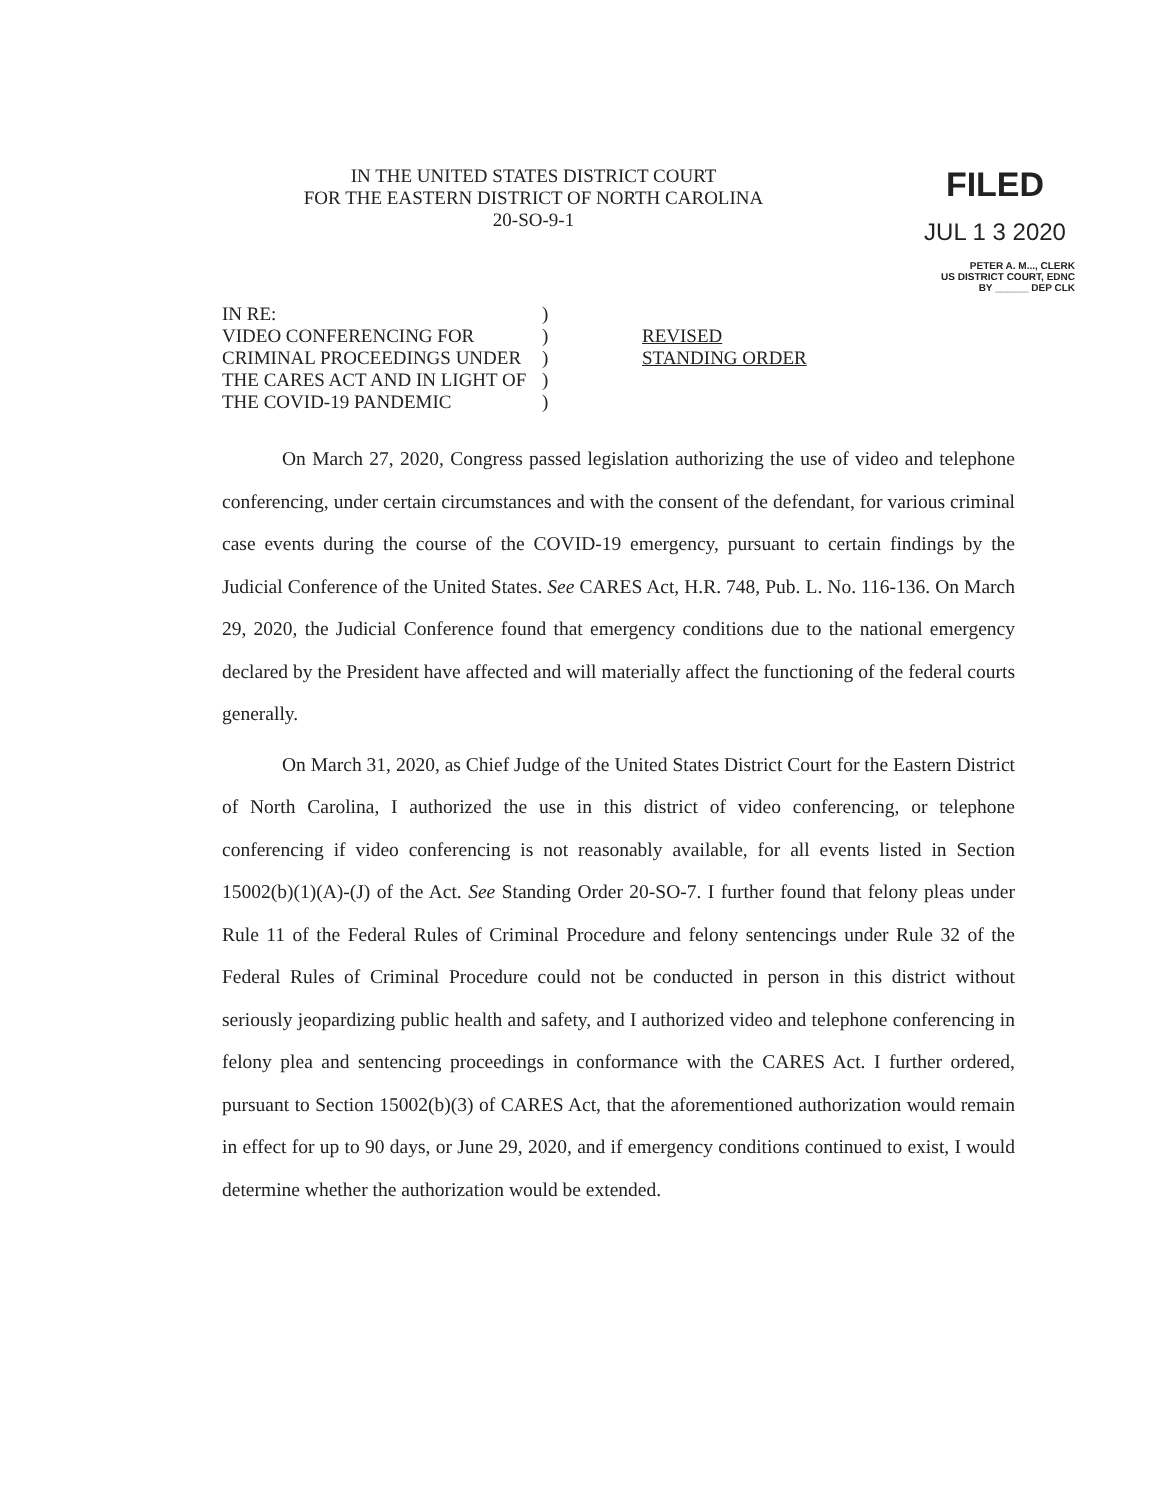IN THE UNITED STATES DISTRICT COURT
FOR THE EASTERN DISTRICT OF NORTH CAROLINA
20-SO-9-1
FILED
JUL 1 3 2020
PETER A. M..., CLERK
US DISTRICT COURT, EDNC
BY ______ DEP CLK
IN RE:
VIDEO CONFERENCING FOR
CRIMINAL PROCEEDINGS UNDER
THE CARES ACT AND IN LIGHT OF
THE COVID-19 PANDEMIC
)
)
)
)
)
REVISED
STANDING ORDER
On March 27, 2020, Congress passed legislation authorizing the use of video and telephone conferencing, under certain circumstances and with the consent of the defendant, for various criminal case events during the course of the COVID-19 emergency, pursuant to certain findings by the Judicial Conference of the United States. See CARES Act, H.R. 748, Pub. L. No. 116-136. On March 29, 2020, the Judicial Conference found that emergency conditions due to the national emergency declared by the President have affected and will materially affect the functioning of the federal courts generally.
On March 31, 2020, as Chief Judge of the United States District Court for the Eastern District of North Carolina, I authorized the use in this district of video conferencing, or telephone conferencing if video conferencing is not reasonably available, for all events listed in Section 15002(b)(1)(A)-(J) of the Act. See Standing Order 20-SO-7. I further found that felony pleas under Rule 11 of the Federal Rules of Criminal Procedure and felony sentencings under Rule 32 of the Federal Rules of Criminal Procedure could not be conducted in person in this district without seriously jeopardizing public health and safety, and I authorized video and telephone conferencing in felony plea and sentencing proceedings in conformance with the CARES Act. I further ordered, pursuant to Section 15002(b)(3) of CARES Act, that the aforementioned authorization would remain in effect for up to 90 days, or June 29, 2020, and if emergency conditions continued to exist, I would determine whether the authorization would be extended.